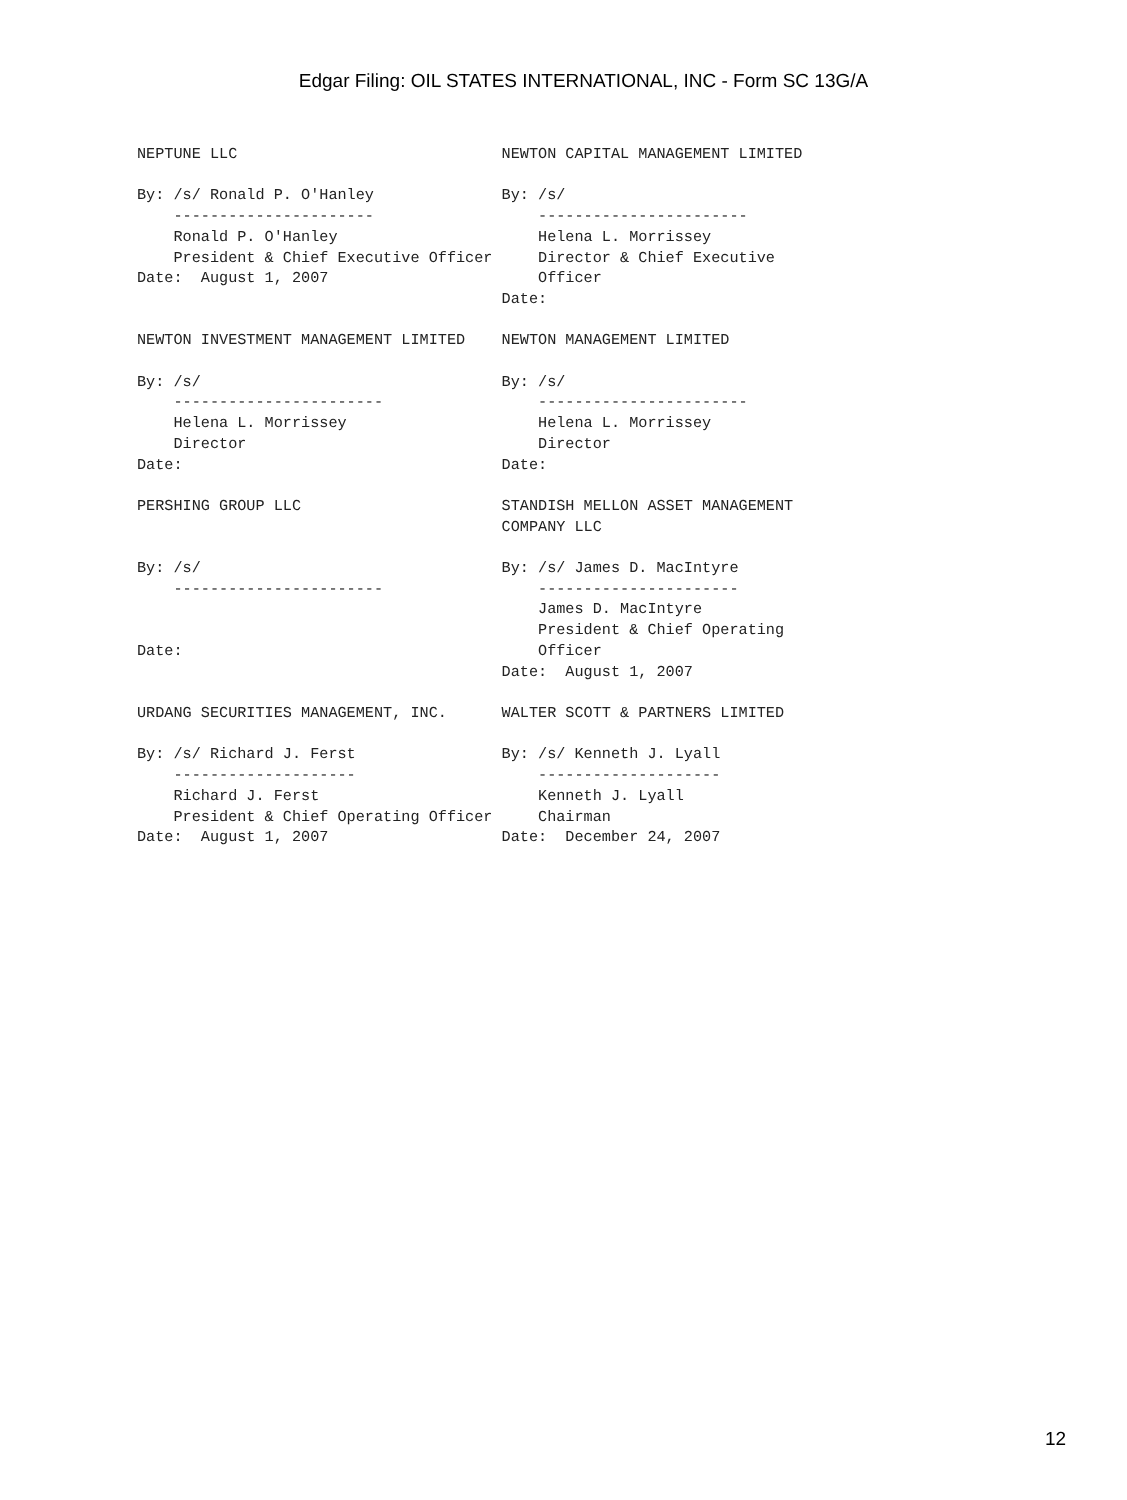Edgar Filing: OIL STATES INTERNATIONAL, INC - Form SC 13G/A
NEPTUNE LLC                             NEWTON CAPITAL MANAGEMENT LIMITED

By: /s/ Ronald P. O'Hanley              By: /s/
    ----------------------                  -----------------------
    Ronald P. O'Hanley                      Helena L. Morrissey
    President & Chief Executive Officer     Director & Chief Executive
Date:  August 1, 2007                       Officer
                                        Date:

NEWTON INVESTMENT MANAGEMENT LIMITED    NEWTON MANAGEMENT LIMITED

By: /s/                                 By: /s/
    -----------------------                 -----------------------
    Helena L. Morrissey                     Helena L. Morrissey
    Director                                Director
Date:                                   Date:

PERSHING GROUP LLC                      STANDISH MELLON ASSET MANAGEMENT
                                        COMPANY LLC

By: /s/                                 By: /s/ James D. MacIntyre
    -----------------------                 ----------------------
                                            James D. MacIntyre
                                            President & Chief Operating
Date:                                       Officer
                                        Date:  August 1, 2007

URDANG SECURITIES MANAGEMENT, INC.      WALTER SCOTT & PARTNERS LIMITED

By: /s/ Richard J. Ferst                By: /s/ Kenneth J. Lyall
    --------------------                    --------------------
    Richard J. Ferst                        Kenneth J. Lyall
    President & Chief Operating Officer     Chairman
Date:  August 1, 2007                   Date:  December 24, 2007
12